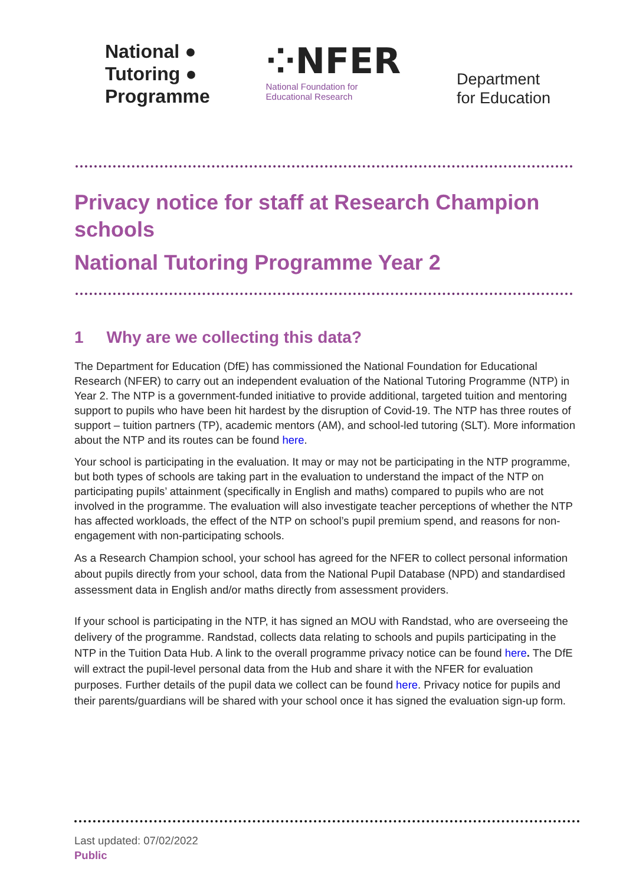National ●
Tutoring ●
Programme
⁘NFER
National Foundation for
Educational Research
Department
for Education
Privacy notice for staff at Research Champion schools
National Tutoring Programme Year 2
1 Why are we collecting this data?
The Department for Education (DfE) has commissioned the National Foundation for Educational Research (NFER) to carry out an independent evaluation of the National Tutoring Programme (NTP) in Year 2. The NTP is a government-funded initiative to provide additional, targeted tuition and mentoring support to pupils who have been hit hardest by the disruption of Covid-19. The NTP has three routes of support – tuition partners (TP), academic mentors (AM), and school-led tutoring (SLT). More information about the NTP and its routes can be found here.
Your school is participating in the evaluation. It may or may not be participating in the NTP programme, but both types of schools are taking part in the evaluation to understand the impact of the NTP on participating pupils’ attainment (specifically in English and maths) compared to pupils who are not involved in the programme. The evaluation will also investigate teacher perceptions of whether the NTP has affected workloads, the effect of the NTP on school’s pupil premium spend, and reasons for non-engagement with non-participating schools.
As a Research Champion school, your school has agreed for the NFER to collect personal information about pupils directly from your school, data from the National Pupil Database (NPD) and standardised assessment data in English and/or maths directly from assessment providers.
If your school is participating in the NTP, it has signed an MOU with Randstad, who are overseeing the delivery of the programme. Randstad, collects data relating to schools and pupils participating in the NTP in the Tuition Data Hub. A link to the overall programme privacy notice can be found here. The DfE will extract the pupil-level personal data from the Hub and share it with the NFER for evaluation purposes. Further details of the pupil data we collect can be found here. Privacy notice for pupils and their parents/guardians will be shared with your school once it has signed the evaluation sign-up form.
Last updated: 07/02/2022
Public